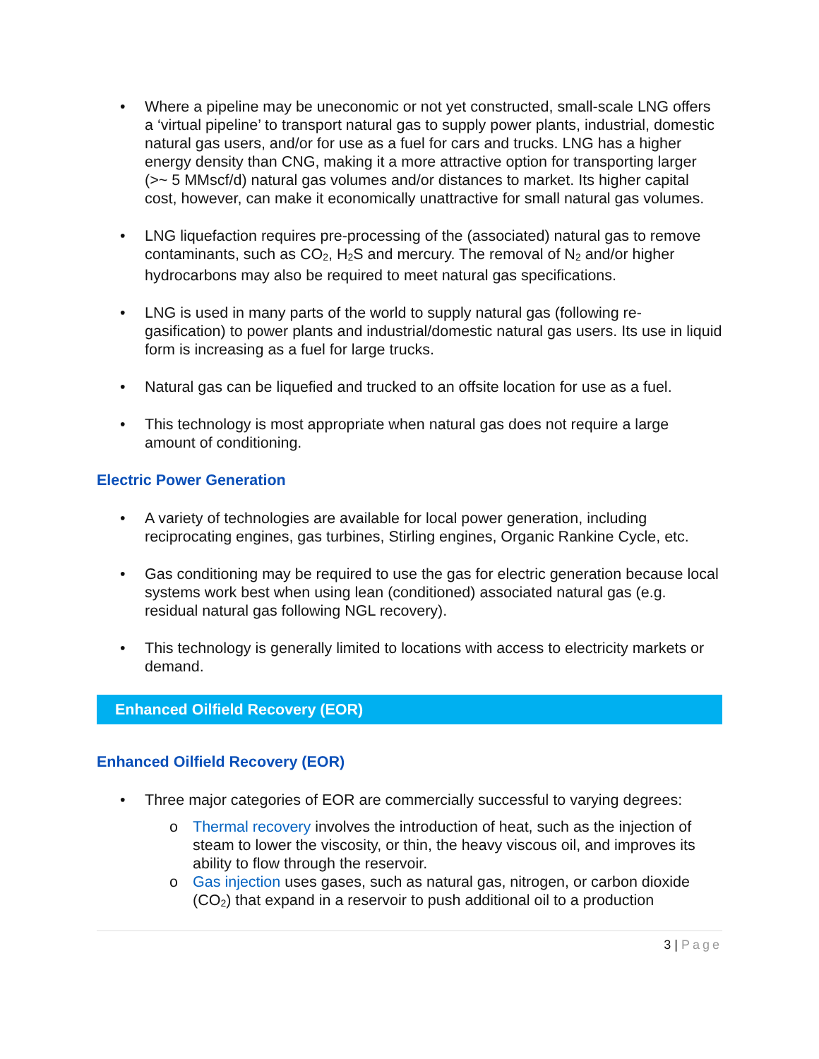• Where a pipeline may be uneconomic or not yet constructed, small-scale LNG offers a ‘virtual pipeline’ to transport natural gas to supply power plants, industrial, domestic natural gas users, and/or for use as a fuel for cars and trucks. LNG has a higher energy density than CNG, making it a more attractive option for transporting larger (>~ 5 MMscf/d) natural gas volumes and/or distances to market. Its higher capital cost, however, can make it economically unattractive for small natural gas volumes.
• LNG liquefaction requires pre-processing of the (associated) natural gas to remove contaminants, such as CO<sub>2</sub>, H<sub>2</sub>S and mercury. The removal of N<sub>2</sub> and/or higher hydrocarbons may also be required to meet natural gas specifications.
• LNG is used in many parts of the world to supply natural gas (following re-gasification) to power plants and industrial/domestic natural gas users. Its use in liquid form is increasing as a fuel for large trucks.
• Natural gas can be liquefied and trucked to an offsite location for use as a fuel.
• This technology is most appropriate when natural gas does not require a large amount of conditioning.
Electric Power Generation
• A variety of technologies are available for local power generation, including reciprocating engines, gas turbines, Stirling engines, Organic Rankine Cycle, etc.
• Gas conditioning may be required to use the gas for electric generation because local systems work best when using lean (conditioned) associated natural gas (e.g. residual natural gas following NGL recovery).
• This technology is generally limited to locations with access to electricity markets or demand.
Enhanced Oilfield Recovery (EOR)
Enhanced Oilfield Recovery (EOR)
• Three major categories of EOR are commercially successful to varying degrees:
o Thermal recovery involves the introduction of heat, such as the injection of steam to lower the viscosity, or thin, the heavy viscous oil, and improves its ability to flow through the reservoir.
o Gas injection uses gases, such as natural gas, nitrogen, or carbon dioxide (CO<sub>2</sub>) that expand in a reservoir to push additional oil to a production
3 | Page